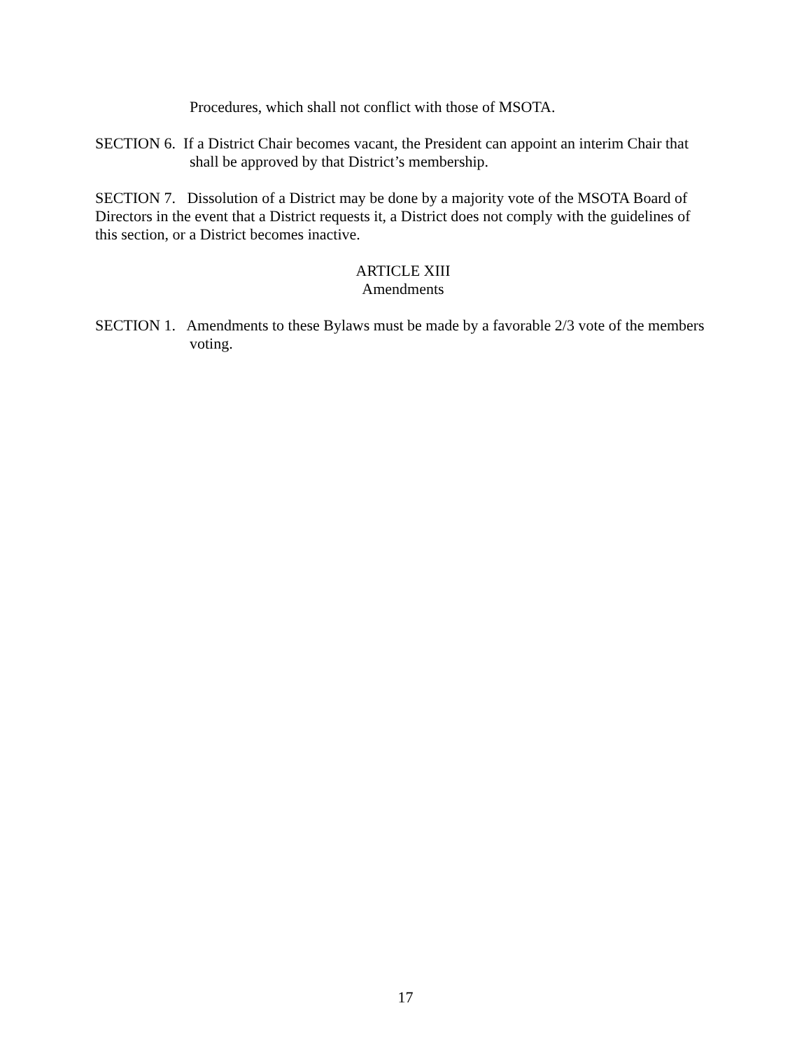Procedures, which shall not conflict with those of MSOTA.
SECTION 6. If a District Chair becomes vacant, the President can appoint an interim Chair that shall be approved by that District’s membership.
SECTION 7. Dissolution of a District may be done by a majority vote of the MSOTA Board of Directors in the event that a District requests it, a District does not comply with the guidelines of this section, or a District becomes inactive.
ARTICLE XIII
Amendments
SECTION 1. Amendments to these Bylaws must be made by a favorable 2/3 vote of the members voting.
17